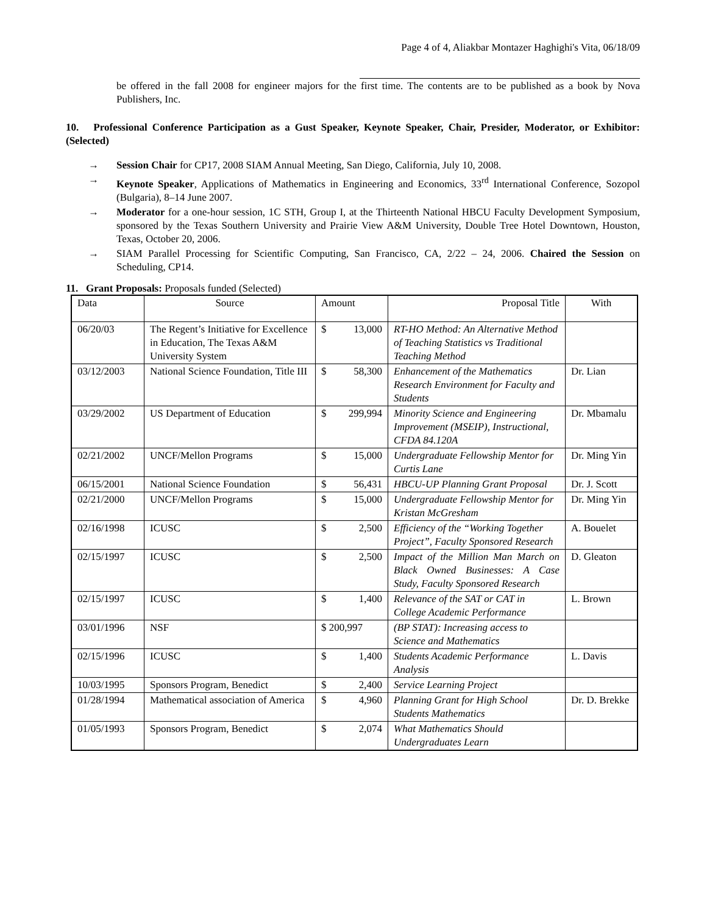Page 4 of 4, Aliakbar Montazer Haghighi's Vita, 06/18/09
be offered in the fall 2008 for engineer majors for the first time. The contents are to be published as a book by Nova Publishers, Inc.
10. Professional Conference Participation as a Gust Speaker, Keynote Speaker, Chair, Presider, Moderator, or Exhibitor: (Selected)
→ Session Chair for CP17, 2008 SIAM Annual Meeting, San Diego, California, July 10, 2008.
→ Keynote Speaker, Applications of Mathematics in Engineering and Economics, 33<sup>rd</sup> International Conference, Sozopol (Bulgaria), 8–14 June 2007.
→ Moderator for a one-hour session, 1C STH, Group I, at the Thirteenth National HBCU Faculty Development Symposium, sponsored by the Texas Southern University and Prairie View A&M University, Double Tree Hotel Downtown, Houston, Texas, October 20, 2006.
→ SIAM Parallel Processing for Scientific Computing, San Francisco, CA, 2/22 – 24, 2006. Chaired the Session on Scheduling, CP14.
11. Grant Proposals: Proposals funded (Selected)
| Data | Source | Amount | Proposal Title | With |
| 06/20/03 | The Regent’s Initiative for Excellence in Education, The Texas A&M University System | $ 13,000 | RT-HO Method: An Alternative Method of Teaching Statistics vs Traditional Teaching Method | |
| 03/12/2003 | National Science Foundation, Title III | $ 58,300 | Enhancement of the Mathematics Research Environment for Faculty and Students | Dr. Lian |
| 03/29/2002 | US Department of Education | $ 299,994 | Minority Science and Engineering Improvement (MSEIP), Instructional, CFDA 84.120A | Dr. Mbamalu |
| 02/21/2002 | UNCF/Mellon Programs | $ 15,000 | Undergraduate Fellowship Mentor for Curtis Lane | Dr. Ming Yin |
| 06/15/2001 | National Science Foundation | $ 56,431 | HBCU-UP Planning Grant Proposal | Dr. J. Scott |
| 02/21/2000 | UNCF/Mellon Programs | $ 15,000 | Undergraduate Fellowship Mentor for Kristan McGresham | Dr. Ming Yin |
| 02/16/1998 | ICUSC | $ 2,500 | Efficiency of the “Working Together Project”, Faculty Sponsored Research | A. Bouelet |
| 02/15/1997 | ICUSC | $ 2,500 | Impact of the Million Man March on Black Owned Businesses: A Case Study, Faculty Sponsored Research | D. Gleaton |
| 02/15/1997 | ICUSC | $ 1,400 | Relevance of the SAT or CAT in College Academic Performance | L. Brown |
| 03/01/1996 | NSF | $ 200,997 | (BP STAT): Increasing access to Science and Mathematics | |
| 02/15/1996 | ICUSC | $ 1,400 | Students Academic Performance Analysis | L. Davis |
| 10/03/1995 | Sponsors Program, Benedict | $ 2,400 | Service Learning Project | |
| 01/28/1994 | Mathematical association of America | $ 4,960 | Planning Grant for High School Students Mathematics | Dr. D. Brekke |
| 01/05/1993 | Sponsors Program, Benedict | $ 2,074 | What Mathematics Should Undergraduates Learn | |